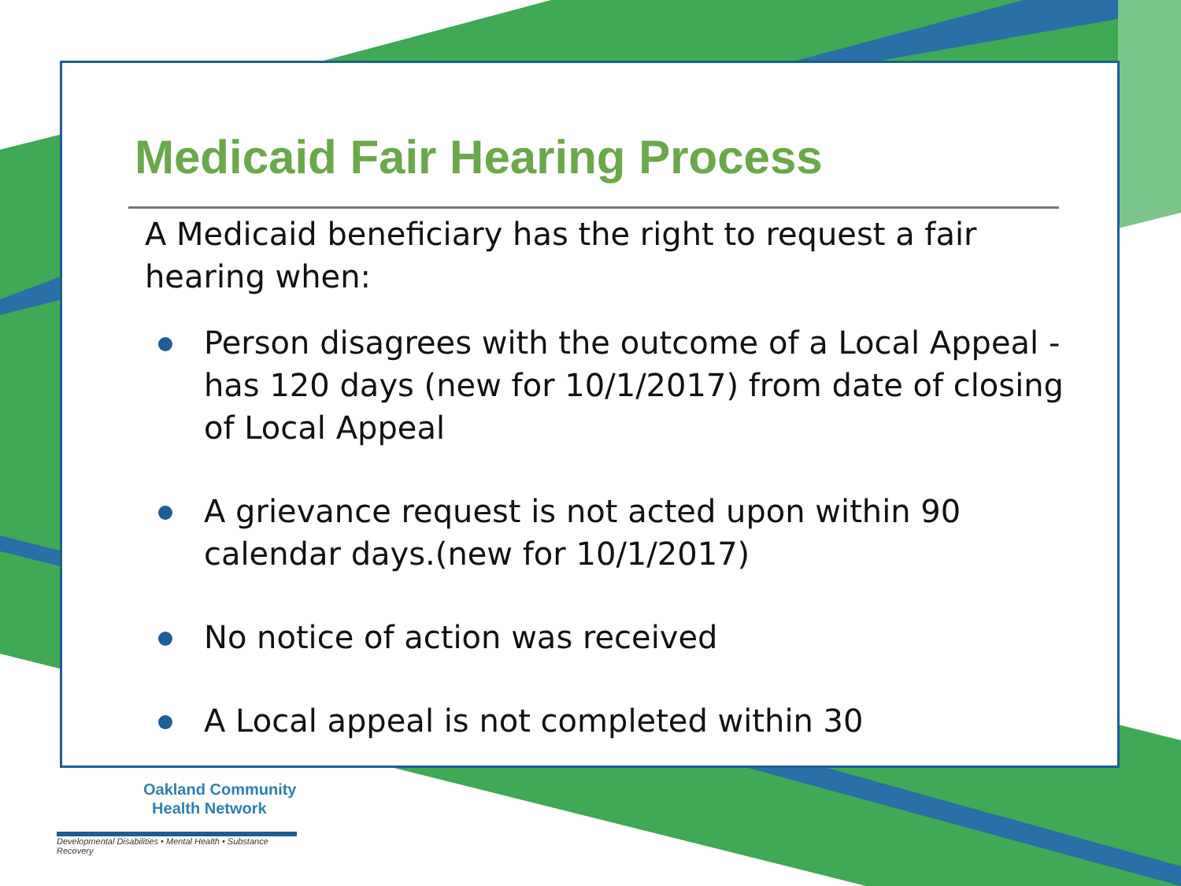Medicaid Fair Hearing Process
A Medicaid beneficiary has the right to request a fair hearing when:
Person disagrees with the outcome of a Local Appeal - has 120 days (new for 10/1/2017) from date of closing of Local Appeal
A grievance request is not acted upon within 90 calendar days.(new for 10/1/2017)
No notice of action was received
A Local appeal is not completed within 30
Oakland Community
Health Network
Developmental Disabilities • Mental Health • Substance Recovery